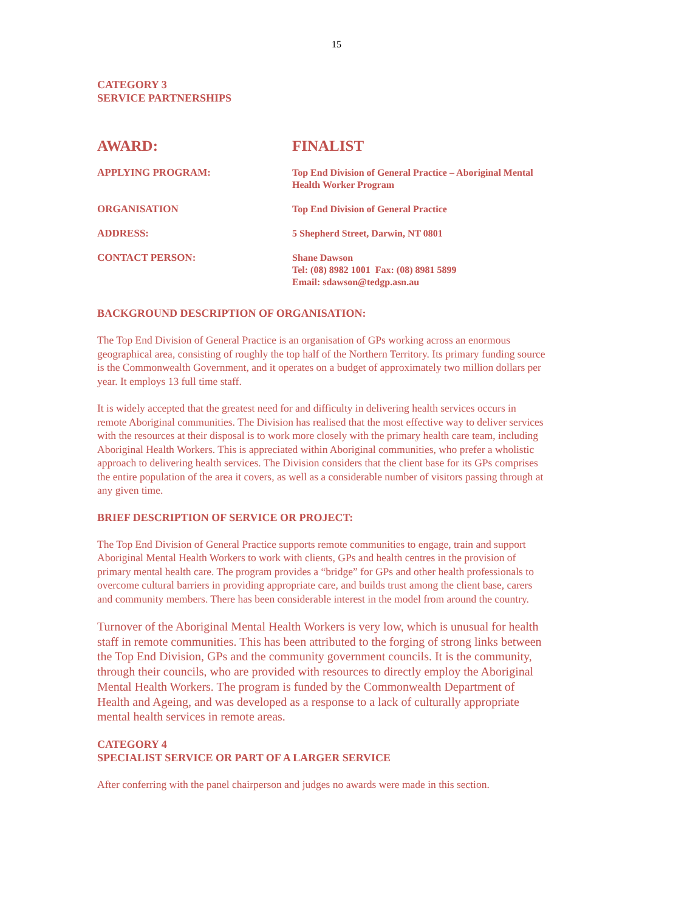15
CATEGORY 3
SERVICE PARTNERSHIPS
| AWARD: | FINALIST |
| APPLYING PROGRAM: | Top End Division of General Practice – Aboriginal Mental Health Worker Program |
| ORGANISATION | Top End Division of General Practice |
| ADDRESS: | 5 Shepherd Street, Darwin, NT 0801 |
| CONTACT PERSON: | Shane Dawson Tel: (08) 8982 1001 Fax: (08) 8981 5899 Email: sdawson@tedgp.asn.au |
BACKGROUND DESCRIPTION OF ORGANISATION:
The Top End Division of General Practice is an organisation of GPs working across an enormous geographical area, consisting of roughly the top half of the Northern Territory. Its primary funding source is the Commonwealth Government, and it operates on a budget of approximately two million dollars per year. It employs 13 full time staff.
It is widely accepted that the greatest need for and difficulty in delivering health services occurs in remote Aboriginal communities. The Division has realised that the most effective way to deliver services with the resources at their disposal is to work more closely with the primary health care team, including Aboriginal Health Workers. This is appreciated within Aboriginal communities, who prefer a wholistic approach to delivering health services. The Division considers that the client base for its GPs comprises the entire population of the area it covers, as well as a considerable number of visitors passing through at any given time.
BRIEF DESCRIPTION OF SERVICE OR PROJECT:
The Top End Division of General Practice supports remote communities to engage, train and support Aboriginal Mental Health Workers to work with clients, GPs and health centres in the provision of primary mental health care. The program provides a “bridge” for GPs and other health professionals to overcome cultural barriers in providing appropriate care, and builds trust among the client base, carers and community members. There has been considerable interest in the model from around the country.
Turnover of the Aboriginal Mental Health Workers is very low, which is unusual for health staff in remote communities. This has been attributed to the forging of strong links between the Top End Division, GPs and the community government councils. It is the community, through their councils, who are provided with resources to directly employ the Aboriginal Mental Health Workers. The program is funded by the Commonwealth Department of Health and Ageing, and was developed as a response to a lack of culturally appropriate mental health services in remote areas.
CATEGORY 4
SPECIALIST SERVICE OR PART OF A LARGER SERVICE
After conferring with the panel chairperson and judges no awards were made in this section.